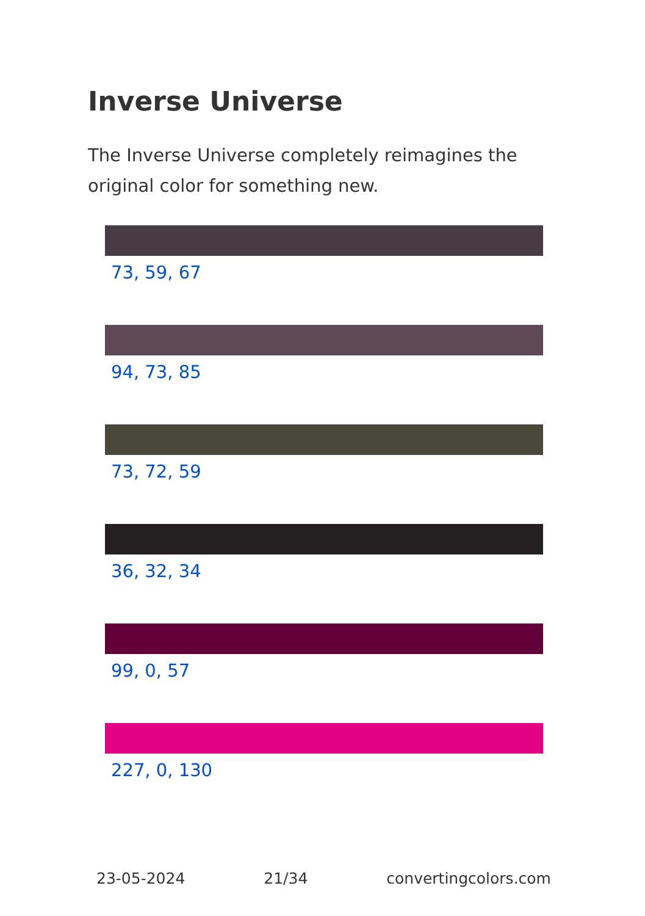Inverse Universe
The Inverse Universe completely reimagines the original color for something new.
73, 59, 67
94, 73, 85
73, 72, 59
36, 32, 34
99, 0, 57
227, 0, 130
23-05-2024 21/34 convertingcolors.com